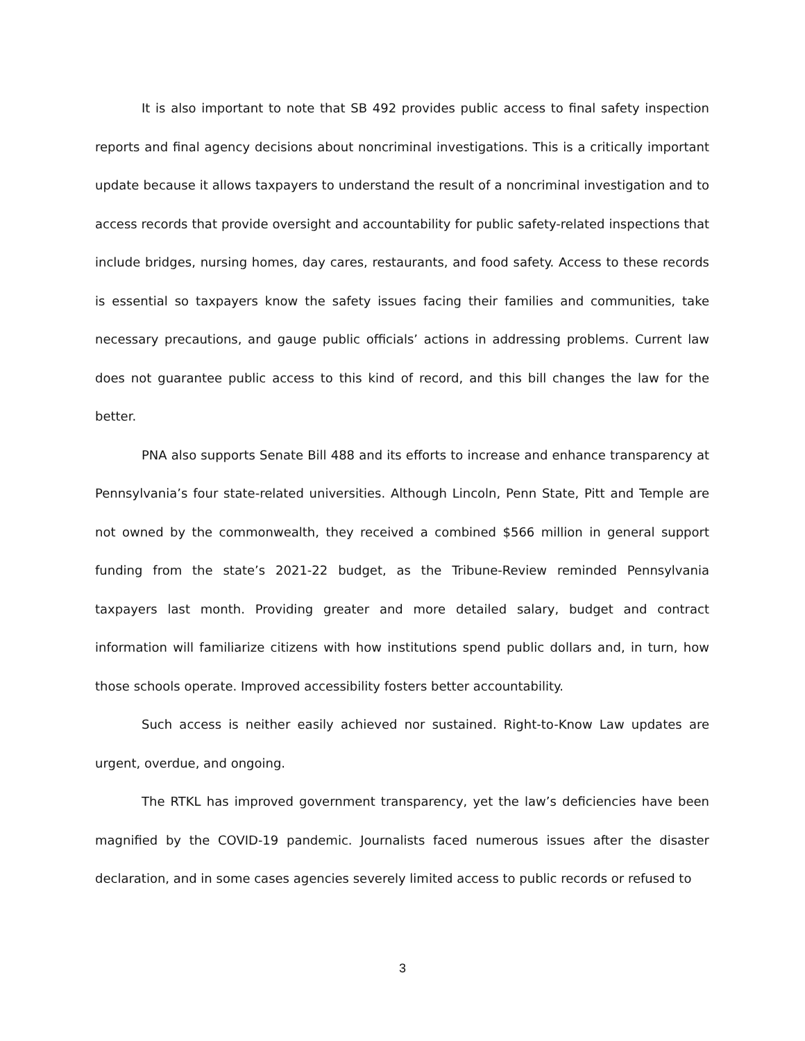It is also important to note that SB 492 provides public access to final safety inspection reports and final agency decisions about noncriminal investigations. This is a critically important update because it allows taxpayers to understand the result of a noncriminal investigation and to access records that provide oversight and accountability for public safety-related inspections that include bridges, nursing homes, day cares, restaurants, and food safety. Access to these records is essential so taxpayers know the safety issues facing their families and communities, take necessary precautions, and gauge public officials’ actions in addressing problems. Current law does not guarantee public access to this kind of record, and this bill changes the law for the better.
PNA also supports Senate Bill 488 and its efforts to increase and enhance transparency at Pennsylvania’s four state-related universities. Although Lincoln, Penn State, Pitt and Temple are not owned by the commonwealth, they received a combined $566 million in general support funding from the state’s 2021-22 budget, as the Tribune-Review reminded Pennsylvania taxpayers last month. Providing greater and more detailed salary, budget and contract information will familiarize citizens with how institutions spend public dollars and, in turn, how those schools operate. Improved accessibility fosters better accountability.
Such access is neither easily achieved nor sustained. Right-to-Know Law updates are urgent, overdue, and ongoing.
The RTKL has improved government transparency, yet the law’s deficiencies have been magnified by the COVID-19 pandemic. Journalists faced numerous issues after the disaster declaration, and in some cases agencies severely limited access to public records or refused to
3